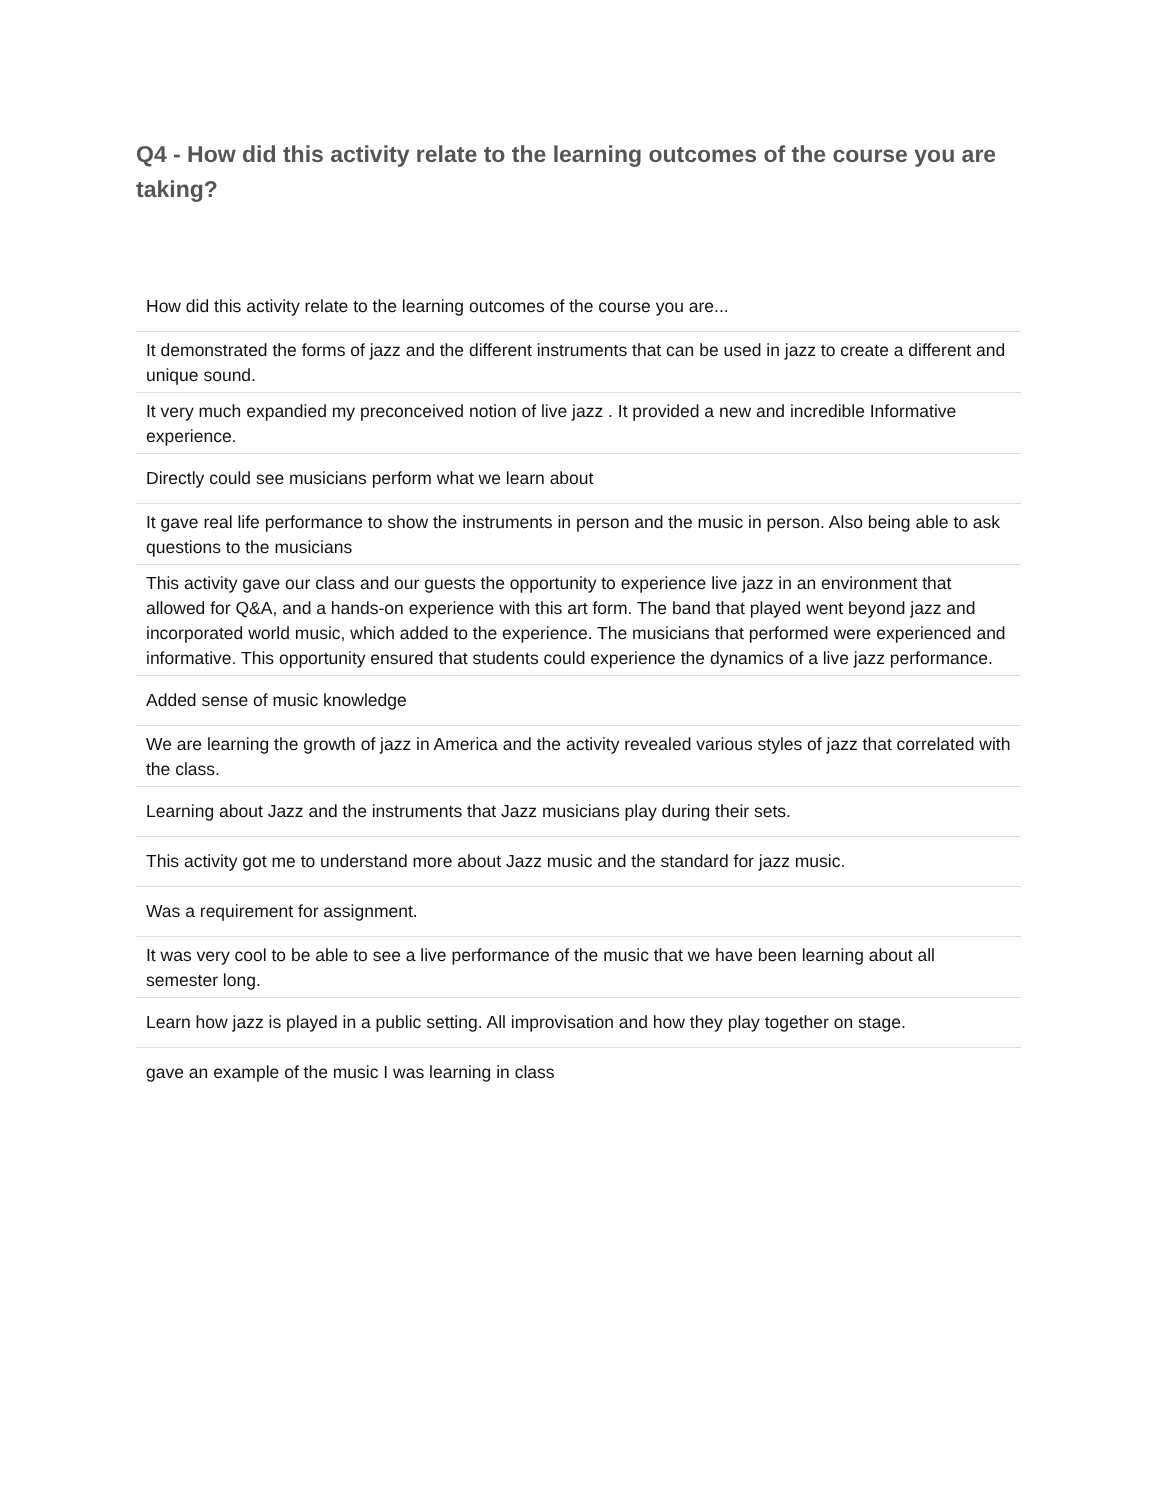Q4 - How did this activity relate to the learning outcomes of the course you are taking?
| How did this activity relate to the learning outcomes of the course you are... |
| It demonstrated the forms of jazz and the different instruments that can be used in jazz to create a different and unique sound. |
| It very much expandied my preconceived notion of live jazz . It provided a new and incredible Informative experience. |
| Directly could see musicians perform what we learn about |
| It gave real life performance to show the instruments in person and the music in person. Also being able to ask questions to the musicians |
| This activity gave our class and our guests the opportunity to experience live jazz in an environment that allowed for Q&A, and a hands-on experience with this art form. The band that played went beyond jazz and incorporated world music, which added to the experience. The musicians that performed were experienced and informative. This opportunity ensured that students could experience the dynamics of a live jazz performance. |
| Added sense of music knowledge |
| We are learning the growth of jazz in America and the activity revealed various styles of jazz that correlated with the class. |
| Learning about Jazz and the instruments that Jazz musicians play during their sets. |
| This activity got me to understand more about Jazz music and the standard for jazz music. |
| Was a requirement for assignment. |
| It was very cool to be able to see a live performance of the music that we have been learning about all semester long. |
| Learn how jazz is played in a public setting. All improvisation and how they play together on stage. |
| gave an example of the music I was learning in class |